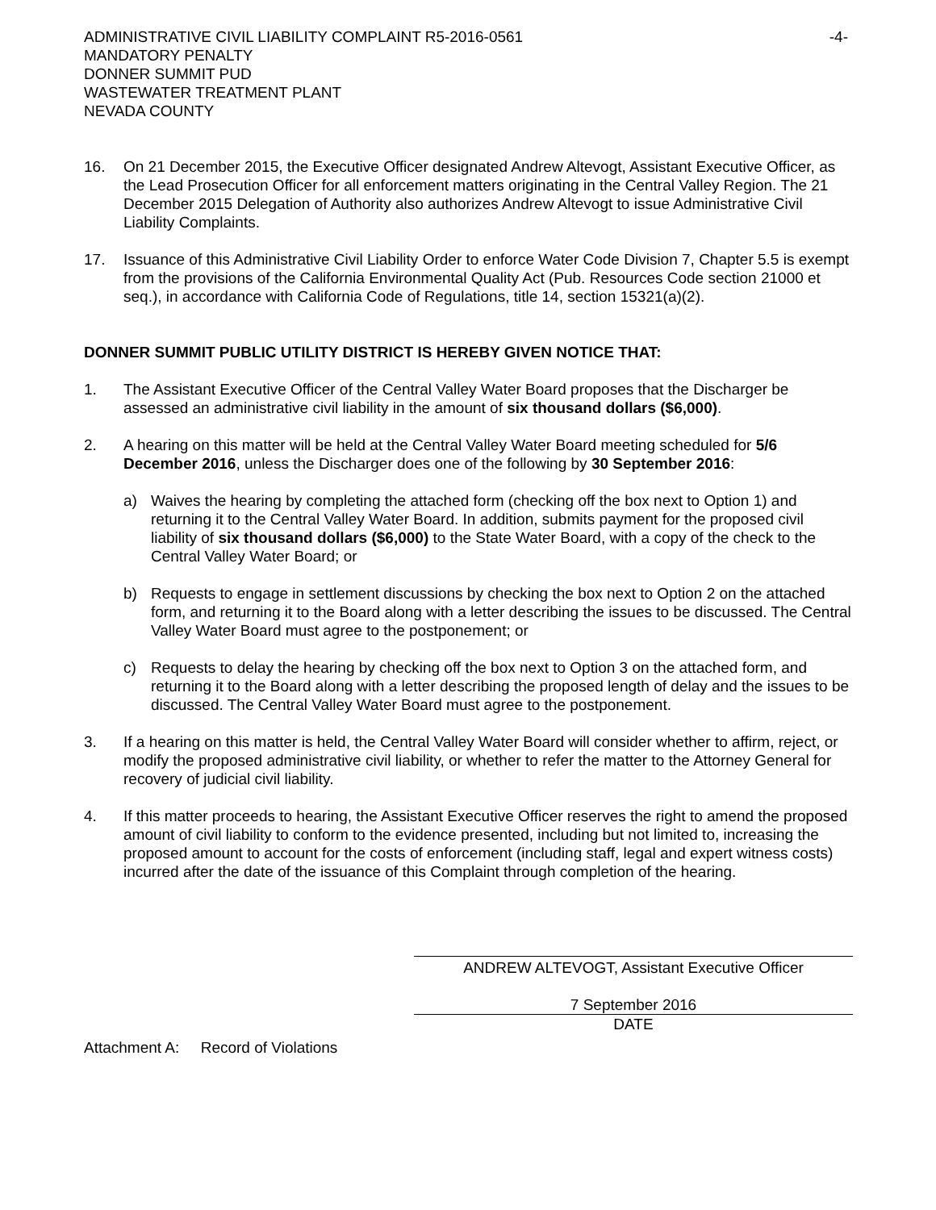ADMINISTRATIVE CIVIL LIABILITY COMPLAINT R5-2016-0561
MANDATORY PENALTY
DONNER SUMMIT PUD
WASTEWATER TREATMENT PLANT
NEVADA COUNTY
-4-
16. On 21 December 2015, the Executive Officer designated Andrew Altevogt, Assistant Executive Officer, as the Lead Prosecution Officer for all enforcement matters originating in the Central Valley Region. The 21 December 2015 Delegation of Authority also authorizes Andrew Altevogt to issue Administrative Civil Liability Complaints.
17. Issuance of this Administrative Civil Liability Order to enforce Water Code Division 7, Chapter 5.5 is exempt from the provisions of the California Environmental Quality Act (Pub. Resources Code section 21000 et seq.), in accordance with California Code of Regulations, title 14, section 15321(a)(2).
DONNER SUMMIT PUBLIC UTILITY DISTRICT IS HEREBY GIVEN NOTICE THAT:
1. The Assistant Executive Officer of the Central Valley Water Board proposes that the Discharger be assessed an administrative civil liability in the amount of six thousand dollars ($6,000).
2. A hearing on this matter will be held at the Central Valley Water Board meeting scheduled for 5/6 December 2016, unless the Discharger does one of the following by 30 September 2016:
a) Waives the hearing by completing the attached form (checking off the box next to Option 1) and returning it to the Central Valley Water Board. In addition, submits payment for the proposed civil liability of six thousand dollars ($6,000) to the State Water Board, with a copy of the check to the Central Valley Water Board; or
b) Requests to engage in settlement discussions by checking the box next to Option 2 on the attached form, and returning it to the Board along with a letter describing the issues to be discussed. The Central Valley Water Board must agree to the postponement; or
c) Requests to delay the hearing by checking off the box next to Option 3 on the attached form, and returning it to the Board along with a letter describing the proposed length of delay and the issues to be discussed. The Central Valley Water Board must agree to the postponement.
3. If a hearing on this matter is held, the Central Valley Water Board will consider whether to affirm, reject, or modify the proposed administrative civil liability, or whether to refer the matter to the Attorney General for recovery of judicial civil liability.
4. If this matter proceeds to hearing, the Assistant Executive Officer reserves the right to amend the proposed amount of civil liability to conform to the evidence presented, including but not limited to, increasing the proposed amount to account for the costs of enforcement (including staff, legal and expert witness costs) incurred after the date of the issuance of this Complaint through completion of the hearing.
ANDREW ALTEVOGT, Assistant Executive Officer
7 September 2016
DATE
Attachment A: Record of Violations